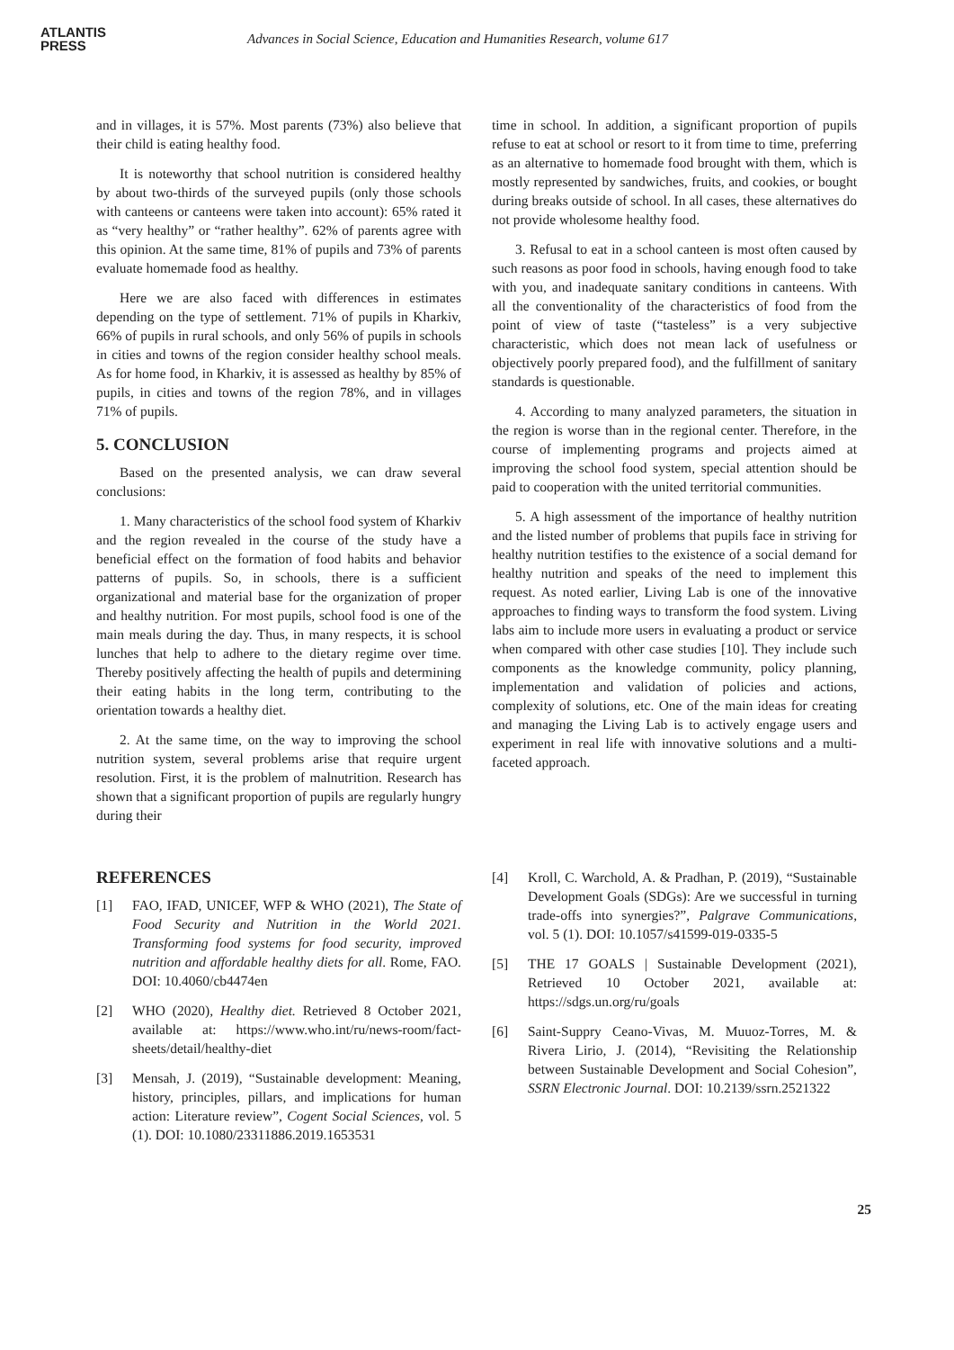ATLANTIS
PRESS
Advances in Social Science, Education and Humanities Research, volume 617
and in villages, it is 57%. Most parents (73%) also believe that their child is eating healthy food.
It is noteworthy that school nutrition is considered healthy by about two-thirds of the surveyed pupils (only those schools with canteens or canteens were taken into account): 65% rated it as “very healthy” or “rather healthy”. 62% of parents agree with this opinion. At the same time, 81% of pupils and 73% of parents evaluate homemade food as healthy.
Here we are also faced with differences in estimates depending on the type of settlement. 71% of pupils in Kharkiv, 66% of pupils in rural schools, and only 56% of pupils in schools in cities and towns of the region consider healthy school meals. As for home food, in Kharkiv, it is assessed as healthy by 85% of pupils, in cities and towns of the region 78%, and in villages 71% of pupils.
5. CONCLUSION
Based on the presented analysis, we can draw several conclusions:
1. Many characteristics of the school food system of Kharkiv and the region revealed in the course of the study have a beneficial effect on the formation of food habits and behavior patterns of pupils. So, in schools, there is a sufficient organizational and material base for the organization of proper and healthy nutrition. For most pupils, school food is one of the main meals during the day. Thus, in many respects, it is school lunches that help to adhere to the dietary regime over time. Thereby positively affecting the health of pupils and determining their eating habits in the long term, contributing to the orientation towards a healthy diet.
2. At the same time, on the way to improving the school nutrition system, several problems arise that require urgent resolution. First, it is the problem of malnutrition. Research has shown that a significant proportion of pupils are regularly hungry during their
time in school. In addition, a significant proportion of pupils refuse to eat at school or resort to it from time to time, preferring as an alternative to homemade food brought with them, which is mostly represented by sandwiches, fruits, and cookies, or bought during breaks outside of school. In all cases, these alternatives do not provide wholesome healthy food.
3. Refusal to eat in a school canteen is most often caused by such reasons as poor food in schools, having enough food to take with you, and inadequate sanitary conditions in canteens. With all the conventionality of the characteristics of food from the point of view of taste (“tasteless” is a very subjective characteristic, which does not mean lack of usefulness or objectively poorly prepared food), and the fulfillment of sanitary standards is questionable.
4. According to many analyzed parameters, the situation in the region is worse than in the regional center. Therefore, in the course of implementing programs and projects aimed at improving the school food system, special attention should be paid to cooperation with the united territorial communities.
5. A high assessment of the importance of healthy nutrition and the listed number of problems that pupils face in striving for healthy nutrition testifies to the existence of a social demand for healthy nutrition and speaks of the need to implement this request. As noted earlier, Living Lab is one of the innovative approaches to finding ways to transform the food system. Living labs aim to include more users in evaluating a product or service when compared with other case studies [10]. They include such components as the knowledge community, policy planning, implementation and validation of policies and actions, complexity of solutions, etc. One of the main ideas for creating and managing the Living Lab is to actively engage users and experiment in real life with innovative solutions and a multi-faceted approach.
REFERENCES
[1] FAO, IFAD, UNICEF, WFP & WHO (2021), The State of Food Security and Nutrition in the World 2021. Transforming food systems for food security, improved nutrition and affordable healthy diets for all. Rome, FAO. DOI: 10.4060/cb4474en
[2] WHO (2020), Healthy diet. Retrieved 8 October 2021, available at: https://www.who.int/ru/news-room/fact-sheets/detail/healthy-diet
[3] Mensah, J. (2019), “Sustainable development: Meaning, history, principles, pillars, and implications for human action: Literature review”, Cogent Social Sciences, vol. 5 (1). DOI: 10.1080/23311886.2019.1653531
[4] Kroll, C. Warchold, A. & Pradhan, P. (2019), “Sustainable Development Goals (SDGs): Are we successful in turning trade-offs into synergies?”, Palgrave Communications, vol. 5 (1). DOI: 10.1057/s41599-019-0335-5
[5] THE 17 GOALS | Sustainable Development (2021), Retrieved 10 October 2021, available at: https://sdgs.un.org/ru/goals
[6] Saint-Suppry Ceano-Vivas, M. Muuoz-Torres, M. & Rivera Lirio, J. (2014), “Revisiting the Relationship between Sustainable Development and Social Cohesion”, SSRN Electronic Journal. DOI: 10.2139/ssrn.2521322
25